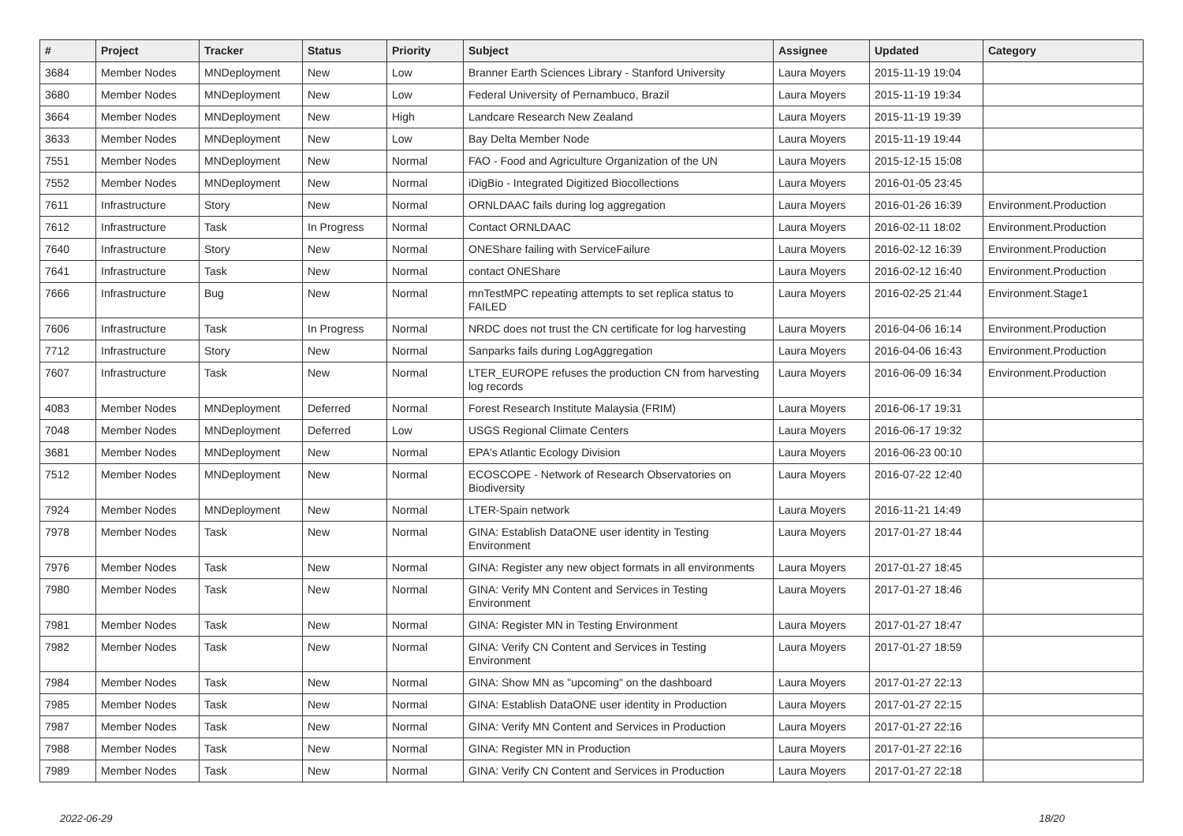| # | Project | Tracker | Status | Priority | Subject | Assignee | Updated | Category |
| --- | --- | --- | --- | --- | --- | --- | --- | --- |
| 3684 | Member Nodes | MNDeployment | New | Low | Branner Earth Sciences Library - Stanford University | Laura Moyers | 2015-11-19 19:04 | |
| 3680 | Member Nodes | MNDeployment | New | Low | Federal University of Pernambuco, Brazil | Laura Moyers | 2015-11-19 19:34 | |
| 3664 | Member Nodes | MNDeployment | New | High | Landcare Research New Zealand | Laura Moyers | 2015-11-19 19:39 | |
| 3633 | Member Nodes | MNDeployment | New | Low | Bay Delta Member Node | Laura Moyers | 2015-11-19 19:44 | |
| 7551 | Member Nodes | MNDeployment | New | Normal | FAO - Food and Agriculture Organization of the UN | Laura Moyers | 2015-12-15 15:08 | |
| 7552 | Member Nodes | MNDeployment | New | Normal | iDigBio - Integrated Digitized Biocollections | Laura Moyers | 2016-01-05 23:45 | |
| 7611 | Infrastructure | Story | New | Normal | ORNLDAAC fails during log aggregation | Laura Moyers | 2016-01-26 16:39 | Environment.Production |
| 7612 | Infrastructure | Task | In Progress | Normal | Contact ORNLDAAC | Laura Moyers | 2016-02-11 18:02 | Environment.Production |
| 7640 | Infrastructure | Story | New | Normal | ONEShare failing with ServiceFailure | Laura Moyers | 2016-02-12 16:39 | Environment.Production |
| 7641 | Infrastructure | Task | New | Normal | contact ONEShare | Laura Moyers | 2016-02-12 16:40 | Environment.Production |
| 7666 | Infrastructure | Bug | New | Normal | mnTestMPC repeating attempts to set replica status to FAILED | Laura Moyers | 2016-02-25 21:44 | Environment.Stage1 |
| 7606 | Infrastructure | Task | In Progress | Normal | NRDC does not trust the CN certificate for log harvesting | Laura Moyers | 2016-04-06 16:14 | Environment.Production |
| 7712 | Infrastructure | Story | New | Normal | Sanparks fails during LogAggregation | Laura Moyers | 2016-04-06 16:43 | Environment.Production |
| 7607 | Infrastructure | Task | New | Normal | LTER_EUROPE refuses the production CN from harvesting log records | Laura Moyers | 2016-06-09 16:34 | Environment.Production |
| 4083 | Member Nodes | MNDeployment | Deferred | Normal | Forest Research Institute Malaysia (FRIM) | Laura Moyers | 2016-06-17 19:31 | |
| 7048 | Member Nodes | MNDeployment | Deferred | Low | USGS Regional Climate Centers | Laura Moyers | 2016-06-17 19:32 | |
| 3681 | Member Nodes | MNDeployment | New | Normal | EPA's Atlantic Ecology Division | Laura Moyers | 2016-06-23 00:10 | |
| 7512 | Member Nodes | MNDeployment | New | Normal | ECOSCOPE - Network of Research Observatories on Biodiversity | Laura Moyers | 2016-07-22 12:40 | |
| 7924 | Member Nodes | MNDeployment | New | Normal | LTER-Spain network | Laura Moyers | 2016-11-21 14:49 | |
| 7978 | Member Nodes | Task | New | Normal | GINA: Establish DataONE user identity in Testing Environment | Laura Moyers | 2017-01-27 18:44 | |
| 7976 | Member Nodes | Task | New | Normal | GINA: Register any new object formats in all environments | Laura Moyers | 2017-01-27 18:45 | |
| 7980 | Member Nodes | Task | New | Normal | GINA: Verify MN Content and Services in Testing Environment | Laura Moyers | 2017-01-27 18:46 | |
| 7981 | Member Nodes | Task | New | Normal | GINA: Register MN in Testing Environment | Laura Moyers | 2017-01-27 18:47 | |
| 7982 | Member Nodes | Task | New | Normal | GINA: Verify CN Content and Services in Testing Environment | Laura Moyers | 2017-01-27 18:59 | |
| 7984 | Member Nodes | Task | New | Normal | GINA: Show MN as "upcoming" on the dashboard | Laura Moyers | 2017-01-27 22:13 | |
| 7985 | Member Nodes | Task | New | Normal | GINA: Establish DataONE user identity in Production | Laura Moyers | 2017-01-27 22:15 | |
| 7987 | Member Nodes | Task | New | Normal | GINA: Verify MN Content and Services in Production | Laura Moyers | 2017-01-27 22:16 | |
| 7988 | Member Nodes | Task | New | Normal | GINA: Register MN in Production | Laura Moyers | 2017-01-27 22:16 | |
| 7989 | Member Nodes | Task | New | Normal | GINA: Verify CN Content and Services in Production | Laura Moyers | 2017-01-27 22:18 | |
2022-06-29 18/20